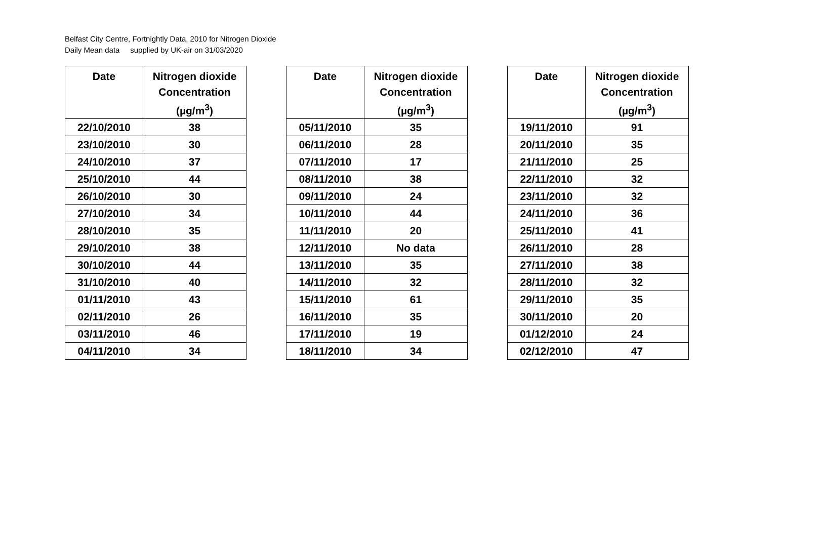Belfast City Centre, Fortnightly Data, 2010 for Nitrogen Dioxide
Daily Mean data supplied by UK-air on 31/03/2020
| Date | Nitrogen dioxide Concentration (µg/m<sup>3</sup>) |
| --- | --- |
| 22/10/2010 | 38 |
| 23/10/2010 | 30 |
| 24/10/2010 | 37 |
| 25/10/2010 | 44 |
| 26/10/2010 | 30 |
| 27/10/2010 | 34 |
| 28/10/2010 | 35 |
| 29/10/2010 | 38 |
| 30/10/2010 | 44 |
| 31/10/2010 | 40 |
| 01/11/2010 | 43 |
| 02/11/2010 | 26 |
| 03/11/2010 | 46 |
| 04/11/2010 | 34 |
| Date | Nitrogen dioxide Concentration (µg/m<sup>3</sup>) |
| --- | --- |
| 05/11/2010 | 35 |
| 06/11/2010 | 28 |
| 07/11/2010 | 17 |
| 08/11/2010 | 38 |
| 09/11/2010 | 24 |
| 10/11/2010 | 44 |
| 11/11/2010 | 20 |
| 12/11/2010 | No data |
| 13/11/2010 | 35 |
| 14/11/2010 | 32 |
| 15/11/2010 | 61 |
| 16/11/2010 | 35 |
| 17/11/2010 | 19 |
| 18/11/2010 | 34 |
| Date | Nitrogen dioxide Concentration (µg/m<sup>3</sup>) |
| --- | --- |
| 19/11/2010 | 91 |
| 20/11/2010 | 35 |
| 21/11/2010 | 25 |
| 22/11/2010 | 32 |
| 23/11/2010 | 32 |
| 24/11/2010 | 36 |
| 25/11/2010 | 41 |
| 26/11/2010 | 28 |
| 27/11/2010 | 38 |
| 28/11/2010 | 32 |
| 29/11/2010 | 35 |
| 30/11/2010 | 20 |
| 01/12/2010 | 24 |
| 02/12/2010 | 47 |